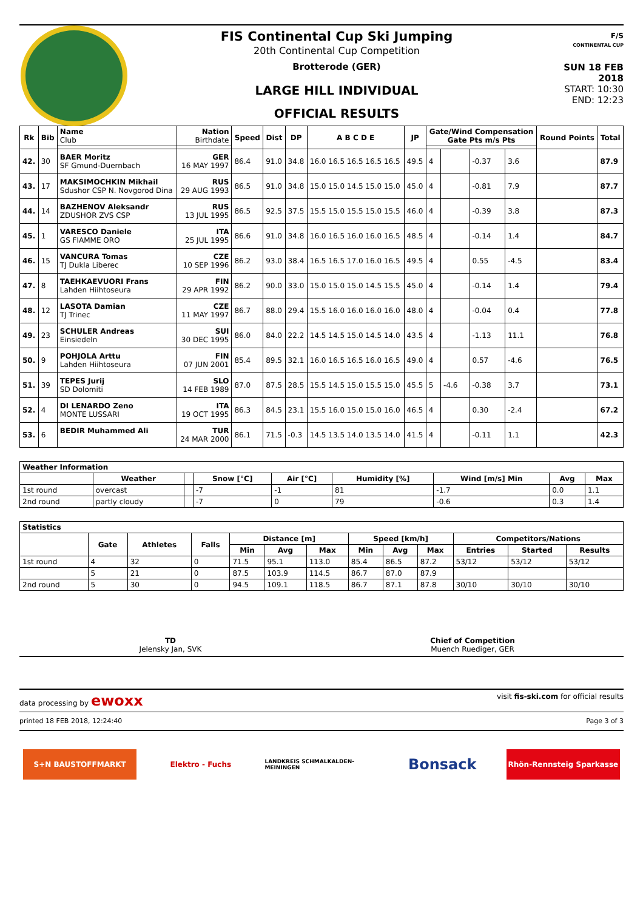FIS Continental Cup Ski Jumping
20th Continental Cup Competition
Brotterode (GER)
LARGE HILL INDIVIDUAL
OFFICIAL RESULTS
F/S
CONTINENTAL CUP
SUN 18 FEB 2018
START: 10:30
END: 12:23
| Rk | Bib | Name Club | Nation Birthdate | Speed | Dist | DP | A B C D E | JP | Gate/Wind Compensation Gate Pts m/s Pts | | | | Round Points | Total |
| --- | --- | --- | --- | --- | --- | --- | --- | --- | --- | --- | --- | --- | --- | --- |
| 42. | 30 | BAER Moritz SF Gmund-Duernbach | GER 16 MAY 1997 | 86.4 | 91.0 | 34.8 | 16.0 16.5 16.5 16.5 16.5 | 49.5 | 4 | | -0.37 | 3.6 | | 87.9 |
| 43. | 17 | MAKSIMOCHKIN Mikhail Sdushor CSP N. Novgorod Dina | RUS 29 AUG 1993 | 86.5 | 91.0 | 34.8 | 15.0 15.0 14.5 15.0 15.0 | 45.0 | 4 | | -0.81 | 7.9 | | 87.7 |
| 44. | 14 | BAZHENOV Aleksandr ZDUSHOR ZVS CSP | RUS 13 JUL 1995 | 86.5 | 92.5 | 37.5 | 15.5 15.0 15.5 15.0 15.5 | 46.0 | 4 | | -0.39 | 3.8 | | 87.3 |
| 45. | 1 | VARESCO Daniele GS FIAMME ORO | ITA 25 JUL 1995 | 86.6 | 91.0 | 34.8 | 16.0 16.5 16.0 16.0 16.5 | 48.5 | 4 | | -0.14 | 1.4 | | 84.7 |
| 46. | 15 | VANCURA Tomas TJ Dukla Liberec | CZE 10 SEP 1996 | 86.2 | 93.0 | 38.4 | 16.5 16.5 17.0 16.0 16.5 | 49.5 | 4 | | 0.55 | -4.5 | | 83.4 |
| 47. | 8 | TAEHKAEVUORI Frans Lahden Hiihtoseura | FIN 29 APR 1992 | 86.2 | 90.0 | 33.0 | 15.0 15.0 15.0 14.5 15.5 | 45.0 | 4 | | -0.14 | 1.4 | | 79.4 |
| 48. | 12 | LASOTA Damian TJ Trinec | CZE 11 MAY 1997 | 86.7 | 88.0 | 29.4 | 15.5 16.0 16.0 16.0 16.0 | 48.0 | 4 | | -0.04 | 0.4 | | 77.8 |
| 49. | 23 | SCHULER Andreas Einsiedeln | SUI 30 DEC 1995 | 86.0 | 84.0 | 22.2 | 14.5 14.5 15.0 14.5 14.0 | 43.5 | 4 | | -1.13 | 11.1 | | 76.8 |
| 50. | 9 | POHJOLA Arttu Lahden Hiihtoseura | FIN 07 JUN 2001 | 85.4 | 89.5 | 32.1 | 16.0 16.5 16.5 16.0 16.5 | 49.0 | 4 | | 0.57 | -4.6 | | 76.5 |
| 51. | 39 | TEPES Jurij SD Dolomiti | SLO 14 FEB 1989 | 87.0 | 87.5 | 28.5 | 15.5 14.5 15.0 15.5 15.0 | 45.5 | 5 | -4.6 | -0.38 | 3.7 | | 73.1 |
| 52. | 4 | DI LENARDO Zeno MONTE LUSSARI | ITA 19 OCT 1995 | 86.3 | 84.5 | 23.1 | 15.5 16.0 15.0 15.0 16.0 | 46.5 | 4 | | 0.30 | -2.4 | | 67.2 |
| 53. | 6 | BEDIR Muhammed Ali | TUR 24 MAR 2000 | 86.1 | 71.5 | -0.3 | 14.5 13.5 14.0 13.5 14.0 | 41.5 | 4 | | -0.11 | 1.1 | | 42.3 |
| Weather Information | | | | | | | | |
| --- | --- | --- | --- | --- | --- | --- | --- | --- |
| | Weather | | Snow [°C] | Air [°C] | Humidity [%] | Wind [m/s] Min | Avg | Max |
| 1st round | overcast | | -7 | -1 | 81 | -1.7 | 0.0 | 1.1 |
| 2nd round | partly cloudy | | -7 | 0 | 79 | -0.6 | 0.3 | 1.4 |
| Statistics | | | | | | | | | | | | |
| --- | --- | --- | --- | --- | --- | --- | --- | --- | --- | --- | --- | --- |
| | Gate | Athletes | Falls | Distance [m] | | | Speed [km/h] | | | Competitors/Nations | | |
| | | | | Min | Avg | Max | Min | Avg | Max | Entries | Started | Results |
| 1st round | 4 | 32 | 0 | 71.5 | 95.1 | 113.0 | 85.4 | 86.5 | 87.2 | 53/12 | 53/12 | 53/12 |
| | 5 | 21 | 0 | 87.5 | 103.9 | 114.5 | 86.7 | 87.0 | 87.9 | | | |
| 2nd round | 5 | 30 | 0 | 94.5 | 109.1 | 118.5 | 86.7 | 87.1 | 87.8 | 30/10 | 30/10 | 30/10 |
TD
Jelensky Jan, SVK
Chief of Competition
Muench Ruediger, GER
data processing by ewoxx visit fis-ski.com for official results
printed 18 FEB 2018, 12:24:40 Page 3 of 3
S+N BAUSTOFFMARKT Elektro - Fuchs
LANDKREIS SCHMALKALDEN-MEININGEN
Bonsack
Rhön-Rennsteig Sparkasse